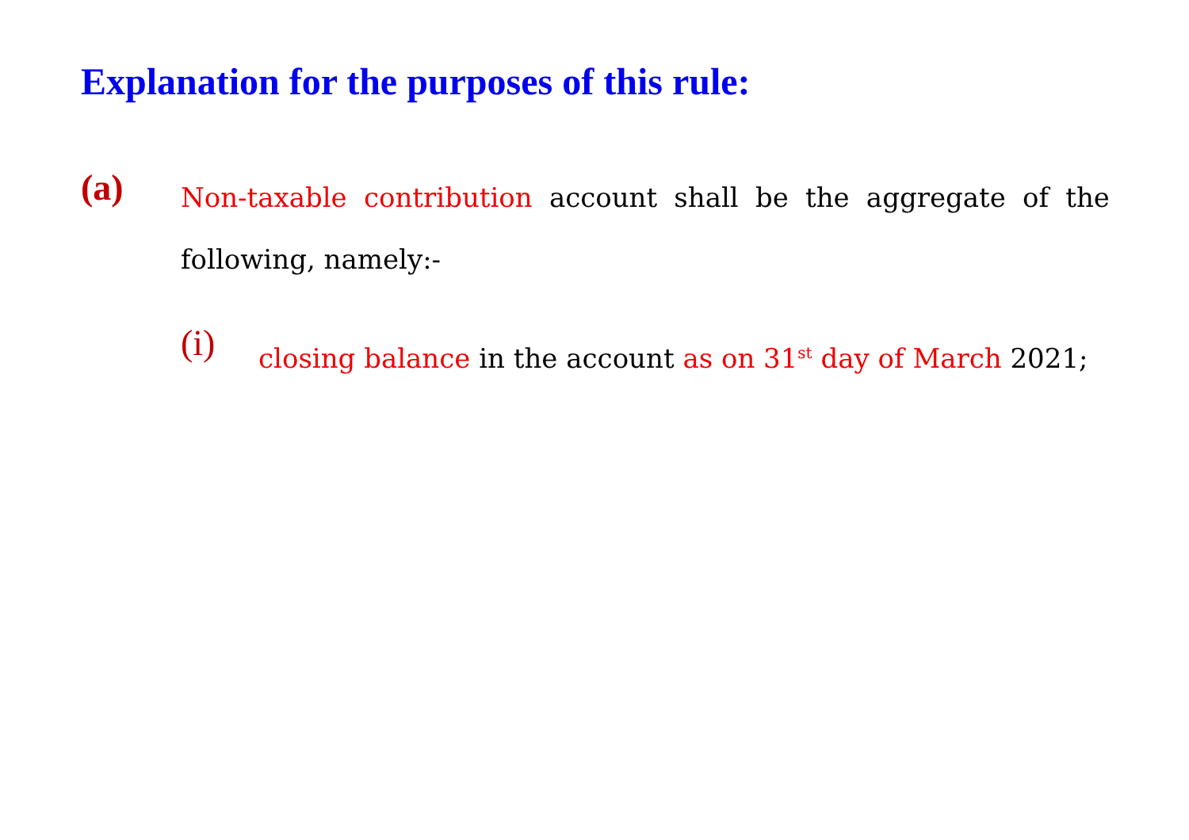Explanation for the purposes of this rule:
(a)
Non-taxable contribution account shall be the aggregate of the following, namely:-
(i)
closing balance in the account as on 31<sup>st</sup> day of March 2021;